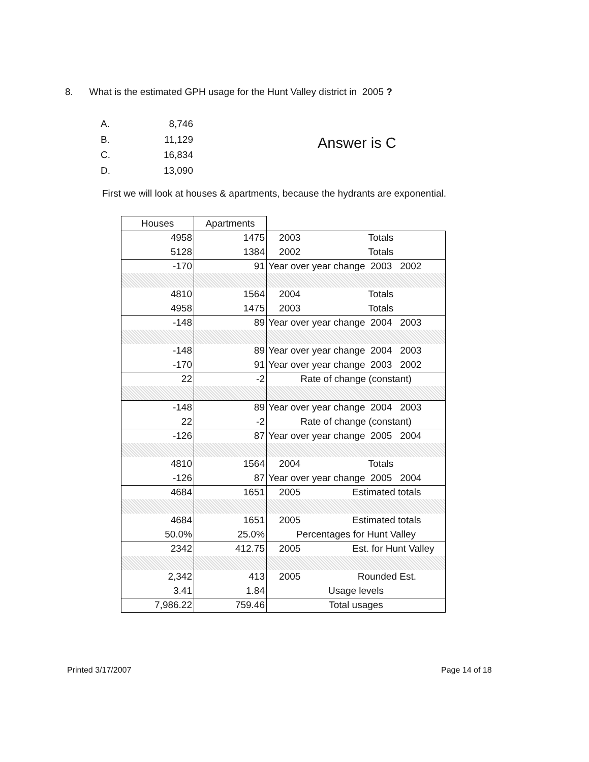8. What is the estimated GPH usage for the Hunt Valley district in 2005 ?
| A. | 8,746 |
| B. | 11,129 |
| C. | 16,834 |
| D. | 13,090 |
Answer is C
First we will look at houses & apartments, because the hydrants are exponential.
| Houses | Apartments | |
| 4958 | 1475 | 2003 Totals |
| 5128 | 1384 | 2002 Totals |
| -170 | 91 | Year over year change 2003 2002 |
| 4810 | 1564 | 2004 Totals |
| 4958 | 1475 | 2003 Totals |
| -148 | 89 | Year over year change 2004 2003 |
| -148 | 89 | Year over year change 2004 2003 |
| -170 | 91 | Year over year change 2003 2002 |
| 22 | -2 | Rate of change (constant) |
| -148 | 89 | Year over year change 2004 2003 |
| 22 | -2 | Rate of change (constant) |
| -126 | 87 | Year over year change 2005 2004 |
| 4810 | 1564 | 2004 Totals |
| -126 | 87 | Year over year change 2005 2004 |
| 4684 | 1651 | 2005 Estimated totals |
| 4684 | 1651 | 2005 Estimated totals |
| 50.0% | 25.0% | Percentages for Hunt Valley |
| 2342 | 412.75 | 2005 Est. for Hunt Valley |
| 2,342 | 413 | 2005 Rounded Est. |
| 3.41 | 1.84 | Usage levels |
| 7,986.22 | 759.46 | Total usages |
Printed 3/17/2007 Page 14 of 18